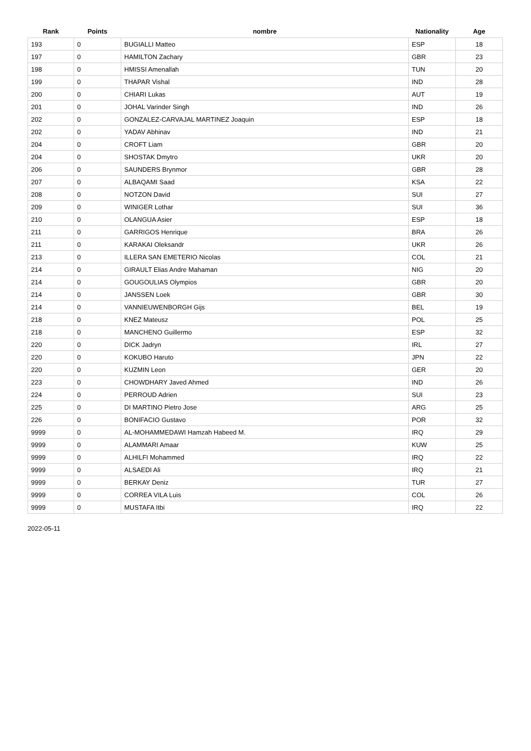| Rank | Points | nombre | Nationality | Age |
| --- | --- | --- | --- | --- |
| 193 | 0 | BUGIALLI Matteo | ESP | 18 |
| 197 | 0 | HAMILTON Zachary | GBR | 23 |
| 198 | 0 | HMISSI Amenallah | TUN | 20 |
| 199 | 0 | THAPAR Vishal | IND | 28 |
| 200 | 0 | CHIARI Lukas | AUT | 19 |
| 201 | 0 | JOHAL Varinder Singh | IND | 26 |
| 202 | 0 | GONZALEZ-CARVAJAL MARTINEZ Joaquin | ESP | 18 |
| 202 | 0 | YADAV Abhinav | IND | 21 |
| 204 | 0 | CROFT Liam | GBR | 20 |
| 204 | 0 | SHOSTAK Dmytro | UKR | 20 |
| 206 | 0 | SAUNDERS Brynmor | GBR | 28 |
| 207 | 0 | ALBAQAMI Saad | KSA | 22 |
| 208 | 0 | NOTZON David | SUI | 27 |
| 209 | 0 | WINIGER Lothar | SUI | 36 |
| 210 | 0 | OLANGUA Asier | ESP | 18 |
| 211 | 0 | GARRIGOS Henrique | BRA | 26 |
| 211 | 0 | KARAKAI Oleksandr | UKR | 26 |
| 213 | 0 | ILLERA SAN EMETERIO Nicolas | COL | 21 |
| 214 | 0 | GIRAULT Elias Andre Mahaman | NIG | 20 |
| 214 | 0 | GOUGOULIAS Olympios | GBR | 20 |
| 214 | 0 | JANSSEN Loek | GBR | 30 |
| 214 | 0 | VANNIEUWENBORGH Gijs | BEL | 19 |
| 218 | 0 | KNEZ Mateusz | POL | 25 |
| 218 | 0 | MANCHENO Guillermo | ESP | 32 |
| 220 | 0 | DICK Jadryn | IRL | 27 |
| 220 | 0 | KOKUBO Haruto | JPN | 22 |
| 220 | 0 | KUZMIN Leon | GER | 20 |
| 223 | 0 | CHOWDHARY Javed Ahmed | IND | 26 |
| 224 | 0 | PERROUD Adrien | SUI | 23 |
| 225 | 0 | DI MARTINO Pietro Jose | ARG | 25 |
| 226 | 0 | BONIFACIO Gustavo | POR | 32 |
| 9999 | 0 | AL-MOHAMMEDAWI Hamzah Habeed M. | IRQ | 29 |
| 9999 | 0 | ALAMMARI Amaar | KUW | 25 |
| 9999 | 0 | ALHILFI Mohammed | IRQ | 22 |
| 9999 | 0 | ALSAEDI Ali | IRQ | 21 |
| 9999 | 0 | BERKAY Deniz | TUR | 27 |
| 9999 | 0 | CORREA VILA Luis | COL | 26 |
| 9999 | 0 | MUSTAFA Itbi | IRQ | 22 |
2022-05-11